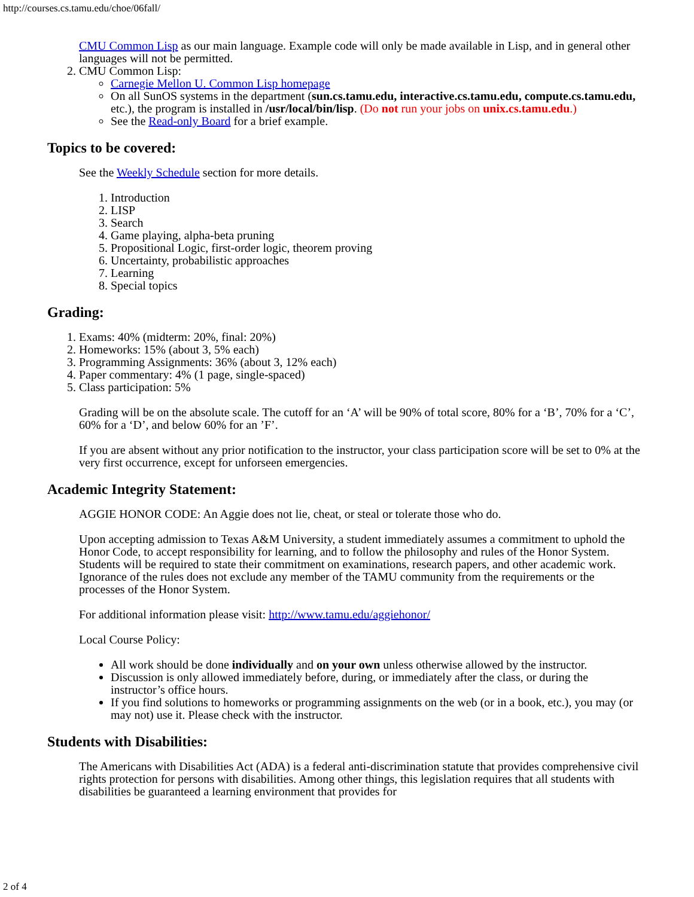http://courses.cs.tamu.edu/choe/06fall/
CMU Common Lisp as our main language. Example code will only be made available in Lisp, and in general other languages will not be permitted.
2. CMU Common Lisp:
Carnegie Mellon U. Common Lisp homepage
On all SunOS systems in the department (sun.cs.tamu.edu, interactive.cs.tamu.edu, compute.cs.tamu.edu, etc.), the program is installed in /usr/local/bin/lisp. (Do not run your jobs on unix.cs.tamu.edu.)
See the Read-only Board for a brief example.
Topics to be covered:
See the Weekly Schedule section for more details.
1. Introduction
2. LISP
3. Search
4. Game playing, alpha-beta pruning
5. Propositional Logic, first-order logic, theorem proving
6. Uncertainty, probabilistic approaches
7. Learning
8. Special topics
Grading:
1. Exams: 40% (midterm: 20%, final: 20%)
2. Homeworks: 15% (about 3, 5% each)
3. Programming Assignments: 36% (about 3, 12% each)
4. Paper commentary: 4% (1 page, single-spaced)
5. Class participation: 5%
Grading will be on the absolute scale. The cutoff for an ‘A’ will be 90% of total score, 80% for a ‘B’, 70% for a ‘C’, 60% for a ‘D’, and below 60% for an ’F’.
If you are absent without any prior notification to the instructor, your class participation score will be set to 0% at the very first occurrence, except for unforseen emergencies.
Academic Integrity Statement:
AGGIE HONOR CODE: An Aggie does not lie, cheat, or steal or tolerate those who do.
Upon accepting admission to Texas A&M University, a student immediately assumes a commitment to uphold the Honor Code, to accept responsibility for learning, and to follow the philosophy and rules of the Honor System. Students will be required to state their commitment on examinations, research papers, and other academic work. Ignorance of the rules does not exclude any member of the TAMU community from the requirements or the processes of the Honor System.
For additional information please visit: http://www.tamu.edu/aggiehonor/
Local Course Policy:
All work should be done individually and on your own unless otherwise allowed by the instructor.
Discussion is only allowed immediately before, during, or immediately after the class, or during the instructor’s office hours.
If you find solutions to homeworks or programming assignments on the web (or in a book, etc.), you may (or may not) use it. Please check with the instructor.
Students with Disabilities:
The Americans with Disabilities Act (ADA) is a federal anti-discrimination statute that provides comprehensive civil rights protection for persons with disabilities. Among other things, this legislation requires that all students with disabilities be guaranteed a learning environment that provides for
2 of 4